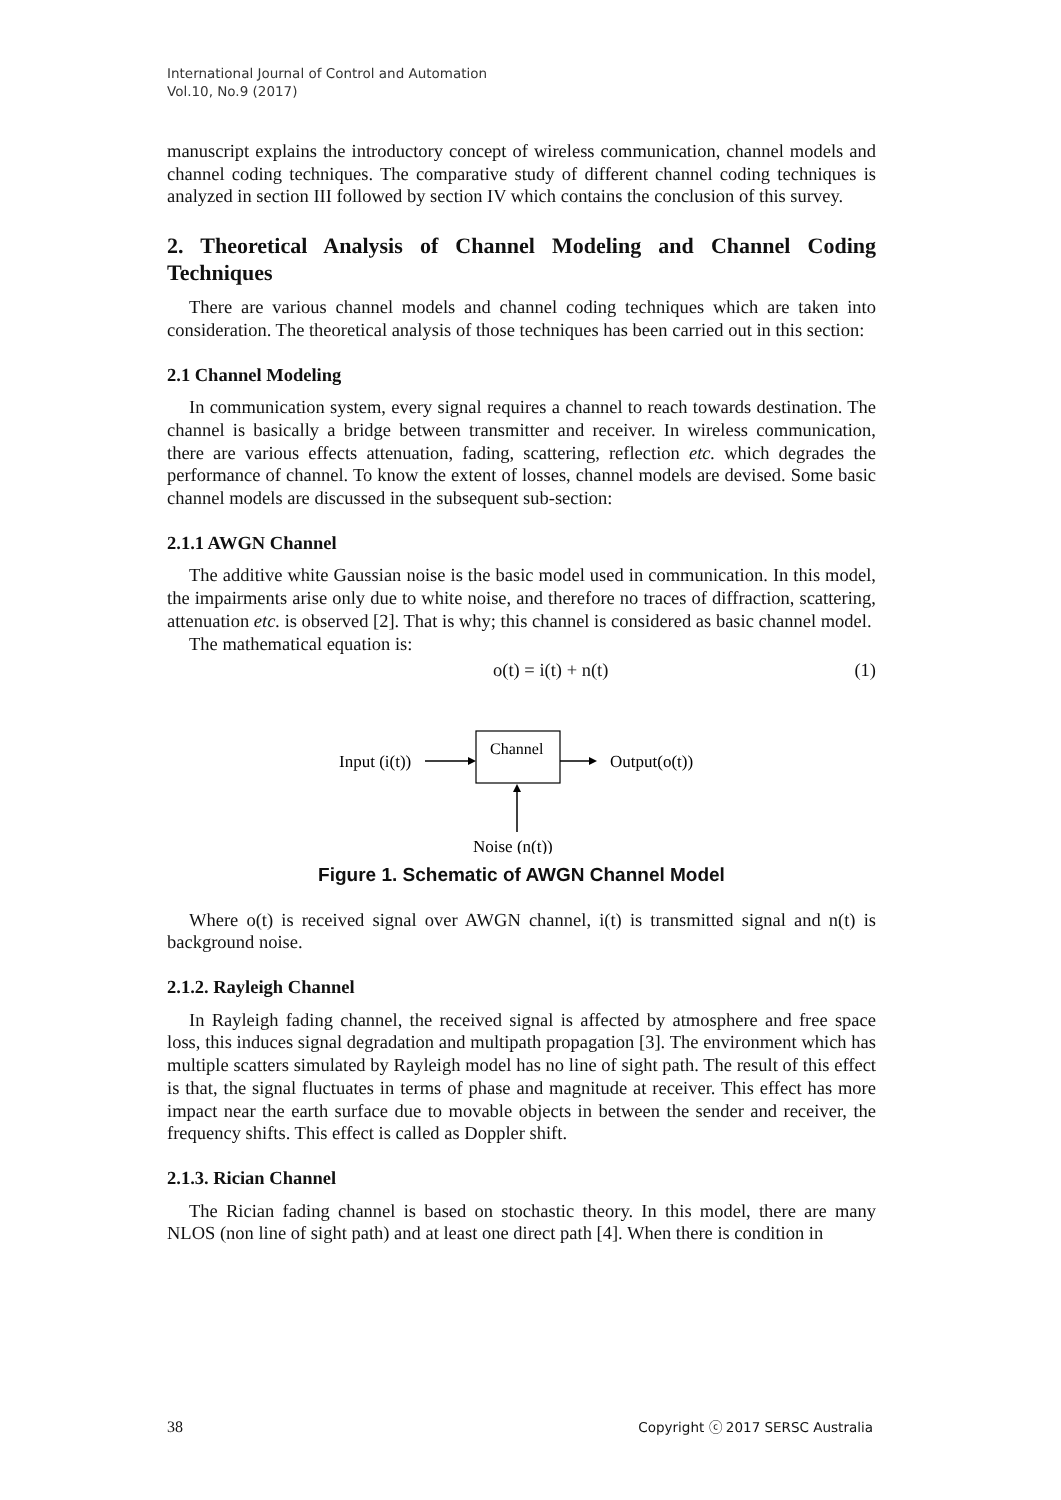International Journal of Control and Automation
Vol.10, No.9 (2017)
manuscript explains the introductory concept of wireless communication, channel models and channel coding techniques. The comparative study of different channel coding techniques is analyzed in section III followed by section IV which contains the conclusion of this survey.
2. Theoretical Analysis of Channel Modeling and Channel Coding Techniques
There are various channel models and channel coding techniques which are taken into consideration. The theoretical analysis of those techniques has been carried out in this section:
2.1 Channel Modeling
In communication system, every signal requires a channel to reach towards destination. The channel is basically a bridge between transmitter and receiver. In wireless communication, there are various effects attenuation, fading, scattering, reflection etc. which degrades the performance of channel. To know the extent of losses, channel models are devised. Some basic channel models are discussed in the subsequent sub-section:
2.1.1 AWGN Channel
The additive white Gaussian noise is the basic model used in communication. In this model, the impairments arise only due to white noise, and therefore no traces of diffraction, scattering, attenuation etc. is observed [2]. That is why; this channel is considered as basic channel model.
The mathematical equation is:
o(t) = i(t) + n(t) (1)
Input (i(t))
Channel
Output(o(t))
Noise (n(t))
Figure 1. Schematic of AWGN Channel Model
Where o(t) is received signal over AWGN channel, i(t) is transmitted signal and n(t) is background noise.
2.1.2. Rayleigh Channel
In Rayleigh fading channel, the received signal is affected by atmosphere and free space loss, this induces signal degradation and multipath propagation [3]. The environment which has multiple scatters simulated by Rayleigh model has no line of sight path. The result of this effect is that, the signal fluctuates in terms of phase and magnitude at receiver. This effect has more impact near the earth surface due to movable objects in between the sender and receiver, the frequency shifts. This effect is called as Doppler shift.
2.1.3. Rician Channel
The Rician fading channel is based on stochastic theory. In this model, there are many NLOS (non line of sight path) and at least one direct path [4]. When there is condition in
38 Copyright ⓒ 2017 SERSC Australia